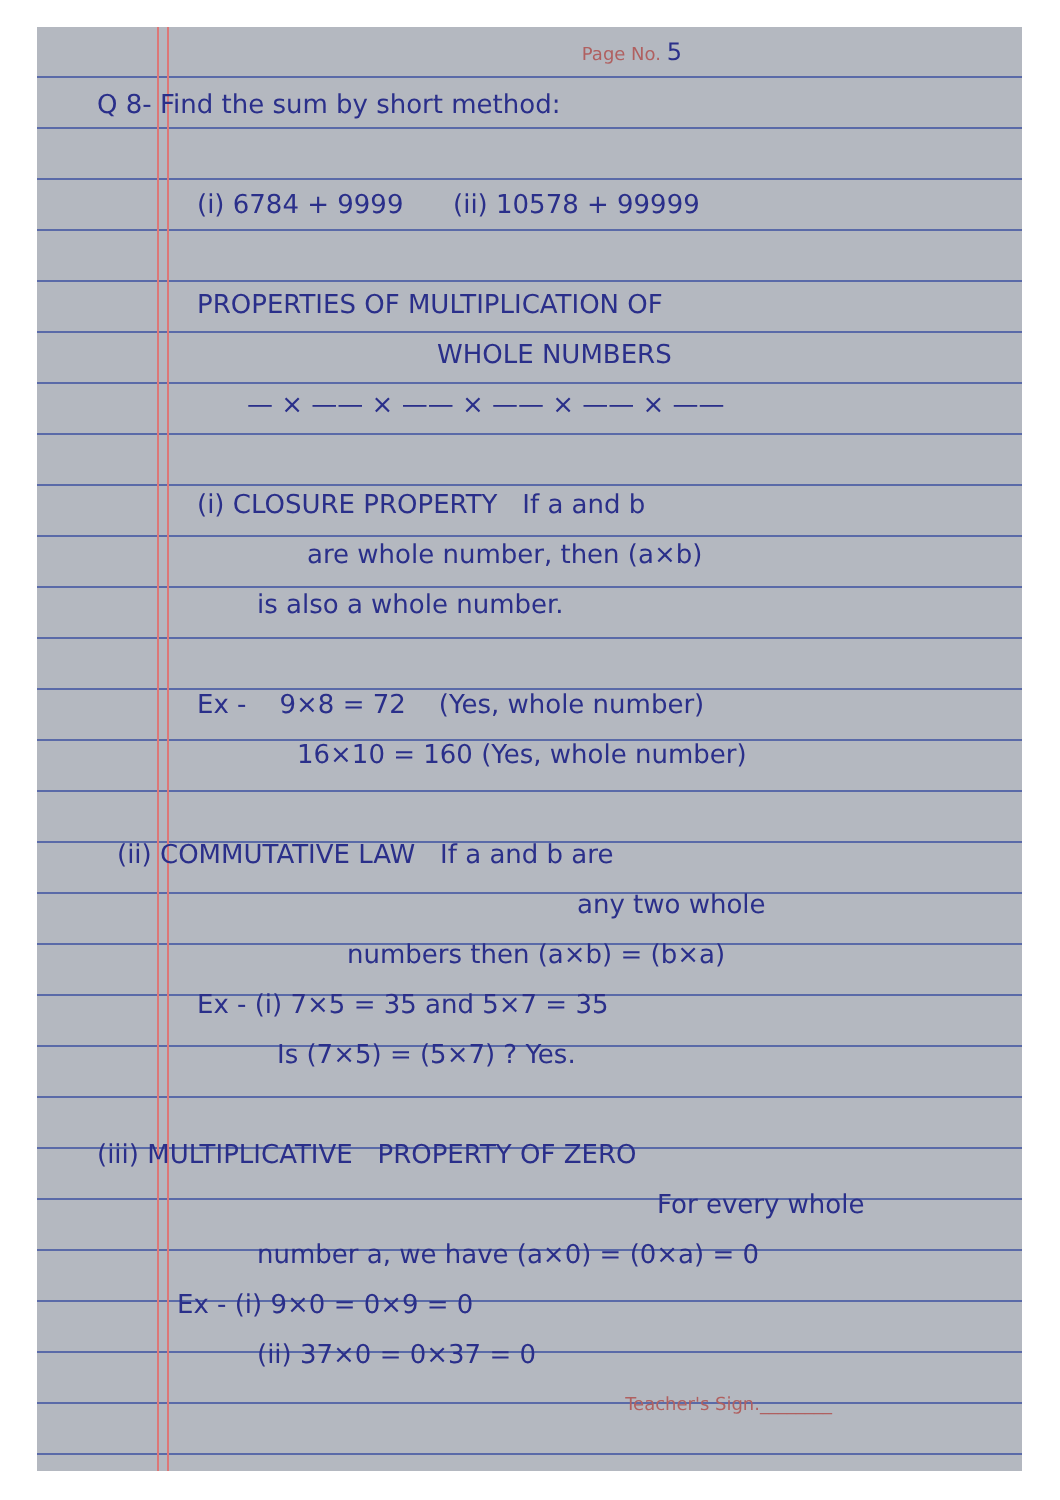Page No. 5
Q 8- Find the sum by short method:
(i) 6784 + 9999 (ii) 10578 + 99999
PROPERTIES OF MULTIPLICATION OF
WHOLE NUMBERS
— × —— × —— × —— × —— × ——
(i) CLOSURE PROPERTY If a and b
are whole number, then (a×b)
is also a whole number.
Ex - 9×8 = 72 (Yes, whole number)
16×10 = 160 (Yes, whole number)
(ii) COMMUTATIVE LAW If a and b are
any two whole
numbers then (a×b) = (b×a)
Ex - (i) 7×5 = 35 and 5×7 = 35
Is (7×5) = (5×7) ? Yes.
(iii) MULTIPLICATIVE PROPERTY OF ZERO
For every whole
number a, we have (a×0) = (0×a) = 0
Ex - (i) 9×0 = 0×9 = 0
(ii) 37×0 = 0×37 = 0
Teacher's Sign.________